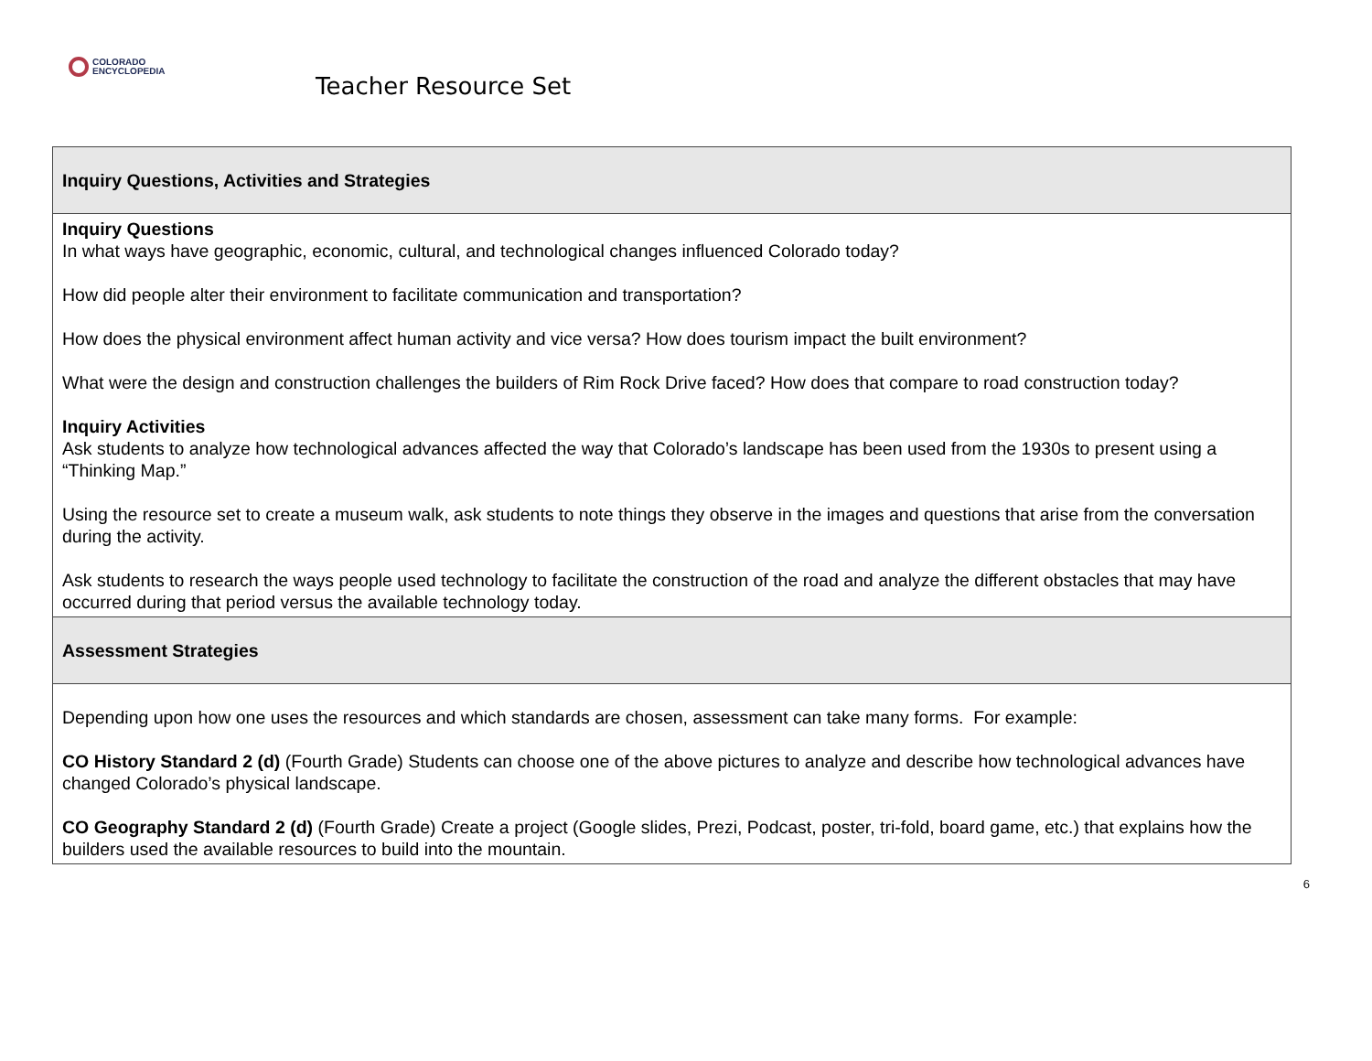COLORADO
ENCYCLOPEDIA
Teacher Resource Set
| Inquiry Questions, Activities and Strategies |
| Inquiry Questions In what ways have geographic, economic, cultural, and technological changes influenced Colorado today? How did people alter their environment to facilitate communication and transportation? How does the physical environment affect human activity and vice versa? How does tourism impact the built environment? What were the design and construction challenges the builders of Rim Rock Drive faced? How does that compare to road construction today? Inquiry Activities Ask students to analyze how technological advances affected the way that Colorado’s landscape has been used from the 1930s to present using a “Thinking Map.” Using the resource set to create a museum walk, ask students to note things they observe in the images and questions that arise from the conversation during the activity. Ask students to research the ways people used technology to facilitate the construction of the road and analyze the different obstacles that may have occurred during that period versus the available technology today. |
| Assessment Strategies |
| Depending upon how one uses the resources and which standards are chosen, assessment can take many forms. For example: CO History Standard 2 (d) (Fourth Grade) Students can choose one of the above pictures to analyze and describe how technological advances have changed Colorado’s physical landscape. CO Geography Standard 2 (d) (Fourth Grade) Create a project (Google slides, Prezi, Podcast, poster, tri-fold, board game, etc.) that explains how the builders used the available resources to build into the mountain. |
6